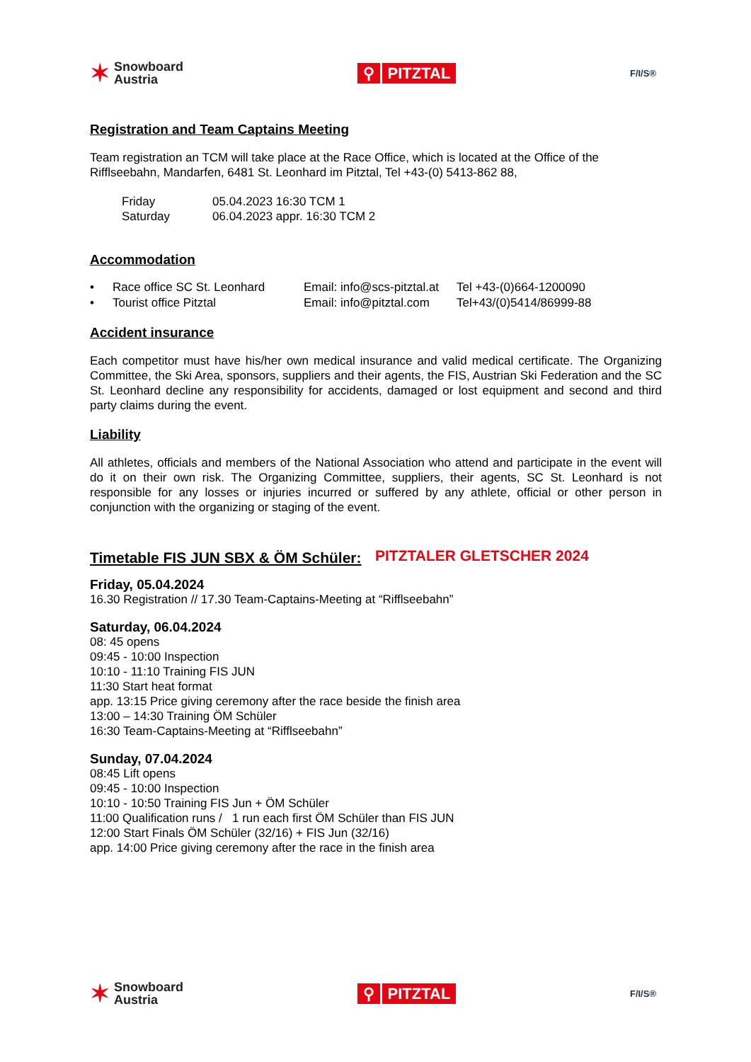✶
Snowboard
Austria
⚲ PITZTAL
F/I/S®
Registration and Team Captains Meeting
Team registration an TCM will take place at the Race Office, which is located at the Office of the Rifflseebahn, Mandarfen, 6481 St. Leonhard im Pitztal, Tel +43-(0) 5413-862 88,
Friday 05.04.2023 16:30 TCM 1
Saturday 06.04.2023 appr. 16:30 TCM 2
Accommodation
• Race office SC St. Leonhard Email: info@scs-pitztal.at Tel +43-(0)664-1200090
• Tourist office Pitztal Email: info@pitztal.com Tel+43/(0)5414/86999-88
Accident insurance
Each competitor must have his/her own medical insurance and valid medical certificate. The Organizing Committee, the Ski Area, sponsors, suppliers and their agents, the FIS, Austrian Ski Federation and the SC St. Leonhard decline any responsibility for accidents, damaged or lost equipment and second and third party claims during the event.
Liability
All athletes, officials and members of the National Association who attend and participate in the event will do it on their own risk. The Organizing Committee, suppliers, their agents, SC St. Leonhard is not responsible for any losses or injuries incurred or suffered by any athlete, official or other person in conjunction with the organizing or staging of the event.
Timetable FIS JUN SBX & ÖM Schüler:
PITZTALER GLETSCHER 2024
Friday, 05.04.2024
16.30 Registration // 17.30 Team-Captains-Meeting at “Rifflseebahn”
Saturday, 06.04.2024
08: 45 opens
09:45 - 10:00 Inspection
10:10 - 11:10 Training FIS JUN
11:30 Start heat format
app. 13:15 Price giving ceremony after the race beside the finish area
13:00 – 14:30 Training ÖM Schüler
16:30 Team-Captains-Meeting at “Rifflseebahn”
Sunday, 07.04.2024
08:45 Lift opens
09:45 - 10:00 Inspection
10:10 - 10:50 Training FIS Jun + ÖM Schüler
11:00 Qualification runs / 1 run each first ÖM Schüler than FIS JUN
12:00 Start Finals ÖM Schüler (32/16) + FIS Jun (32/16)
app. 14:00 Price giving ceremony after the race in the finish area
✶
Snowboard
Austria
⚲ PITZTAL
F/I/S®